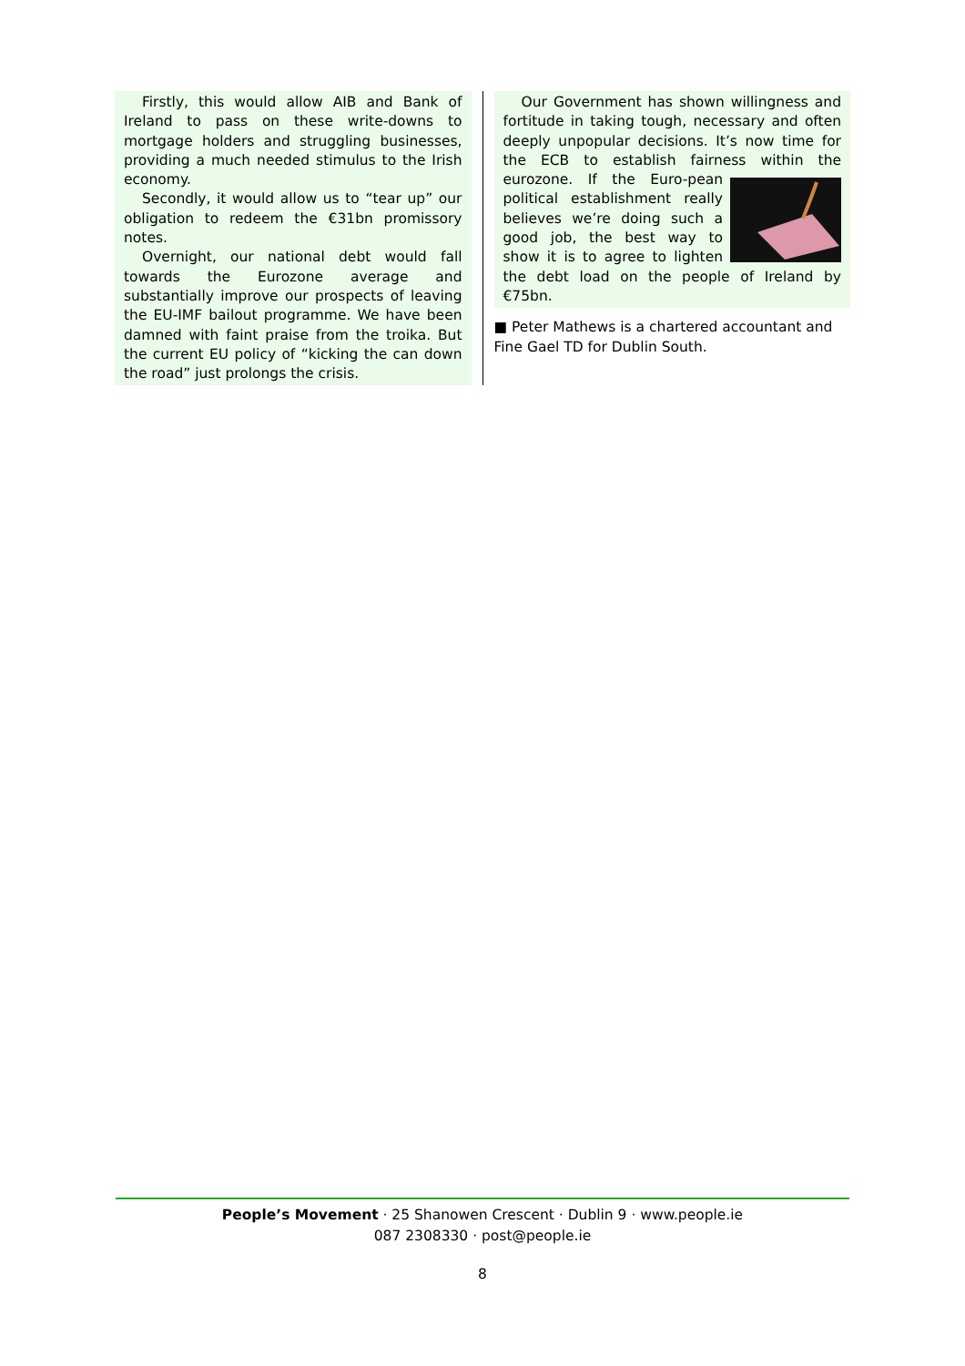Firstly, this would allow AIB and Bank of Ireland to pass on these write-downs to mortgage holders and struggling businesses, providing a much needed stimulus to the Irish economy.
Secondly, it would allow us to “tear up” our obligation to redeem the €31bn promissory notes.
Overnight, our national debt would fall towards the Eurozone average and substantially improve our prospects of leaving the EU-IMF bailout programme. We have been damned with faint praise from the troika. But the current EU policy of “kicking the can down the road” just prolongs the crisis.
Our Government has shown willingness and fortitude in taking tough, necessary and often deeply unpopular decisions. It’s now time for the ECB to establish fairness within the eurozone. If the Euro- pean political establishment really believes we’re doing such a good job, the best way to show it is to agree to lighten the debt load on the people of Ireland by €75bn.
■ Peter Mathews is a chartered accountant and Fine Gael TD for Dublin South.
People’s Movement · 25 Shanowen Crescent · Dublin 9 · www.people.ie
087 2308330 · post@people.ie
8